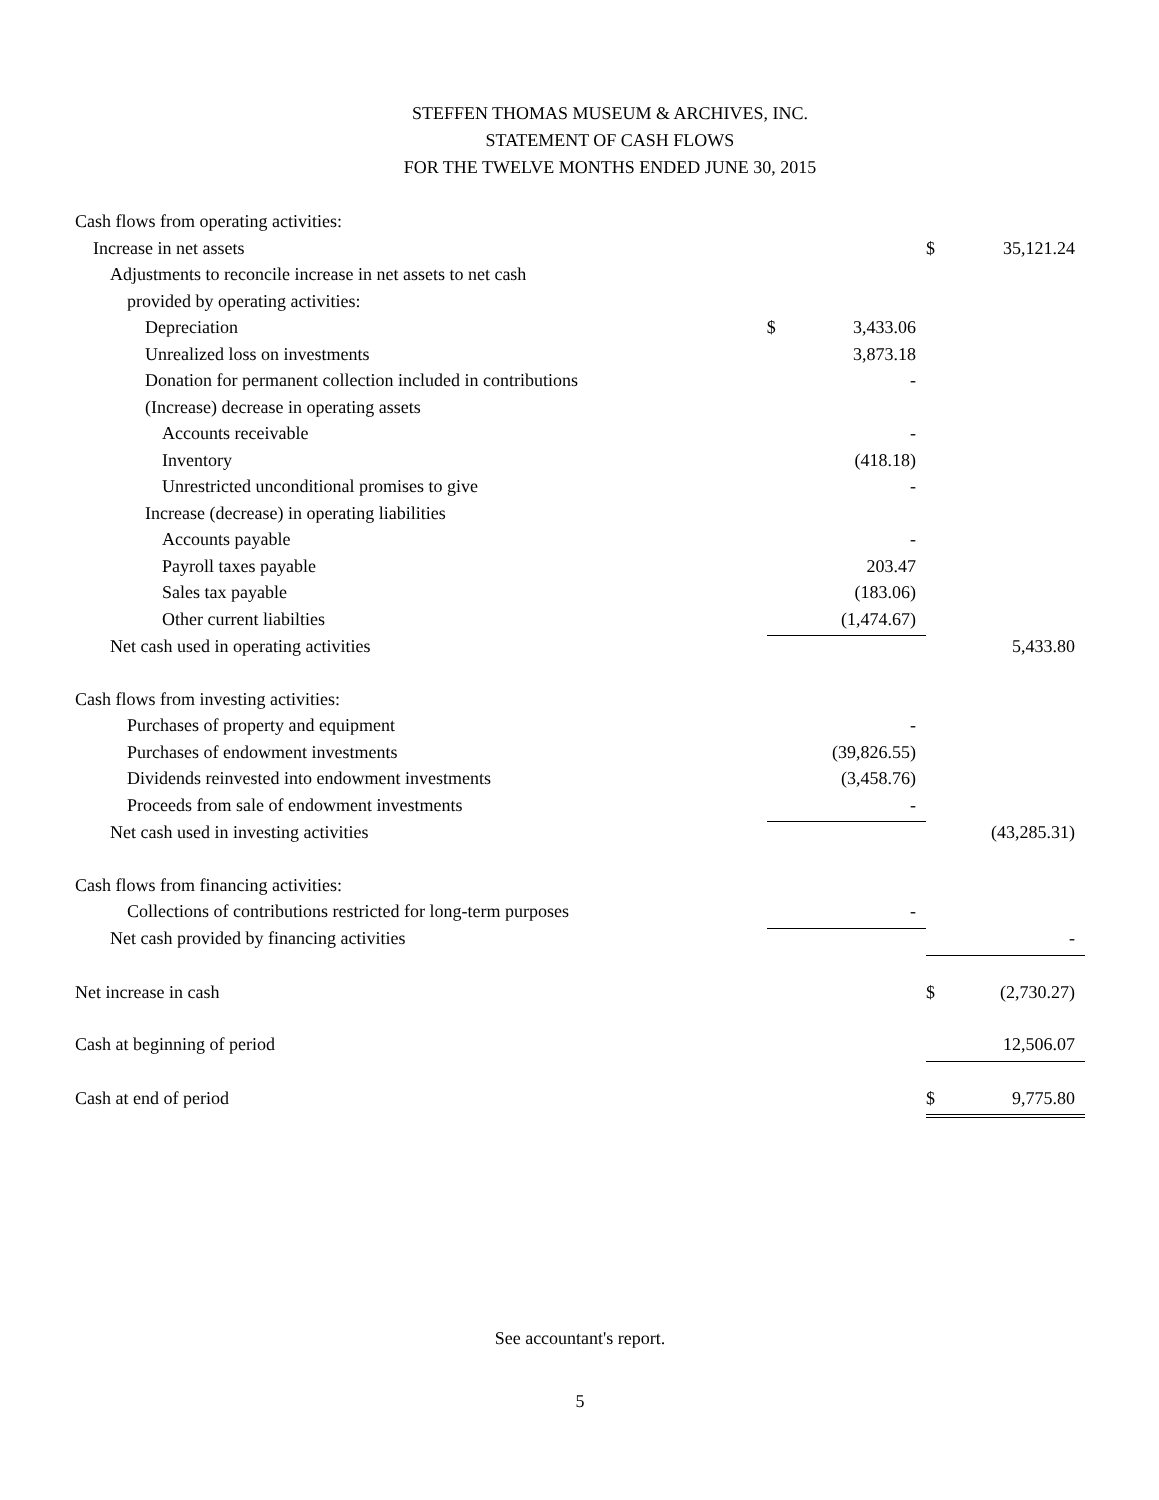STEFFEN THOMAS MUSEUM & ARCHIVES, INC.
STATEMENT OF CASH FLOWS
FOR THE TWELVE MONTHS ENDED JUNE 30, 2015
| Cash flows from operating activities: | | | | |
| Increase in net assets | | | $ | 35,121.24 |
| Adjustments to reconcile increase in net assets to net cash | | | | |
| provided by operating activities: | | | | |
| Depreciation | $ | 3,433.06 | | |
| Unrealized loss on investments | | 3,873.18 | | |
| Donation for permanent collection included in contributions | | - | | |
| (Increase) decrease in operating assets | | | | |
| Accounts receivable | | - | | |
| Inventory | | (418.18) | | |
| Unrestricted unconditional promises to give | | - | | |
| Increase (decrease) in operating liabilities | | | | |
| Accounts payable | | - | | |
| Payroll taxes payable | | 203.47 | | |
| Sales tax payable | | (183.06) | | |
| Other current liabilties | | (1,474.67) | | |
| Net cash used in operating activities | | | | 5,433.80 |
| Cash flows from investing activities: | | | | |
| Purchases of property and equipment | | - | | |
| Purchases of endowment investments | | (39,826.55) | | |
| Dividends reinvested into endowment investments | | (3,458.76) | | |
| Proceeds from sale of endowment investments | | - | | |
| Net cash used in investing activities | | | | (43,285.31) |
| Cash flows from financing activities: | | | | |
| Collections of contributions restricted for long-term purposes | | - | | |
| Net cash provided by financing activities | | | | - |
| Net increase in cash | | | $ | (2,730.27) |
| Cash at beginning of period | | | | 12,506.07 |
| Cash at end of period | | | $ | 9,775.80 |
See accountant's report.
5